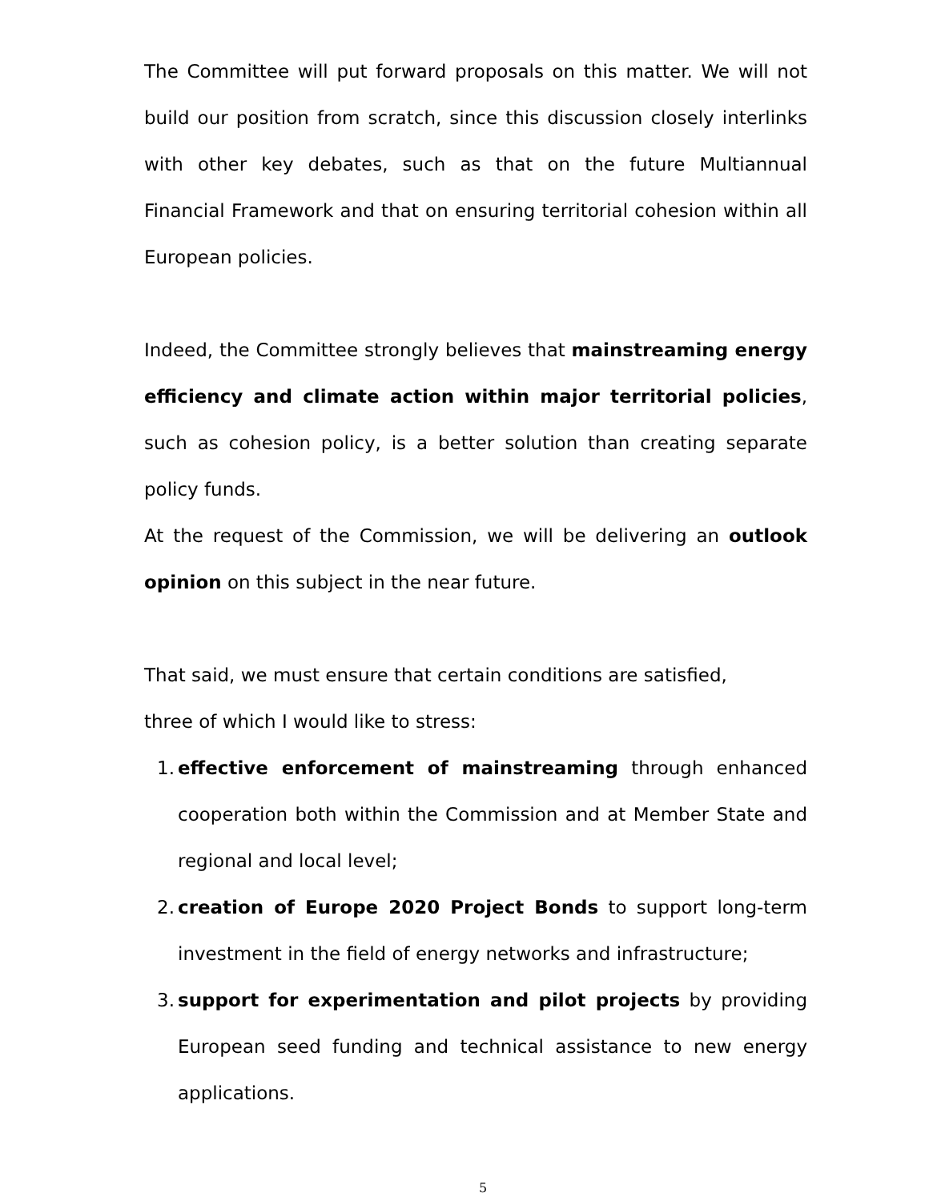The Committee will put forward proposals on this matter. We will not build our position from scratch, since this discussion closely interlinks with other key debates, such as that on the future Multiannual Financial Framework and that on ensuring territorial cohesion within all European policies.
Indeed, the Committee strongly believes that mainstreaming energy efficiency and climate action within major territorial policies, such as cohesion policy, is a better solution than creating separate policy funds.
At the request of the Commission, we will be delivering an outlook opinion on this subject in the near future.
That said, we must ensure that certain conditions are satisfied,
three of which I would like to stress:
1. effective enforcement of mainstreaming through enhanced cooperation both within the Commission and at Member State and regional and local level;
2. creation of Europe 2020 Project Bonds to support long-term investment in the field of energy networks and infrastructure;
3. support for experimentation and pilot projects by providing European seed funding and technical assistance to new energy applications.
5